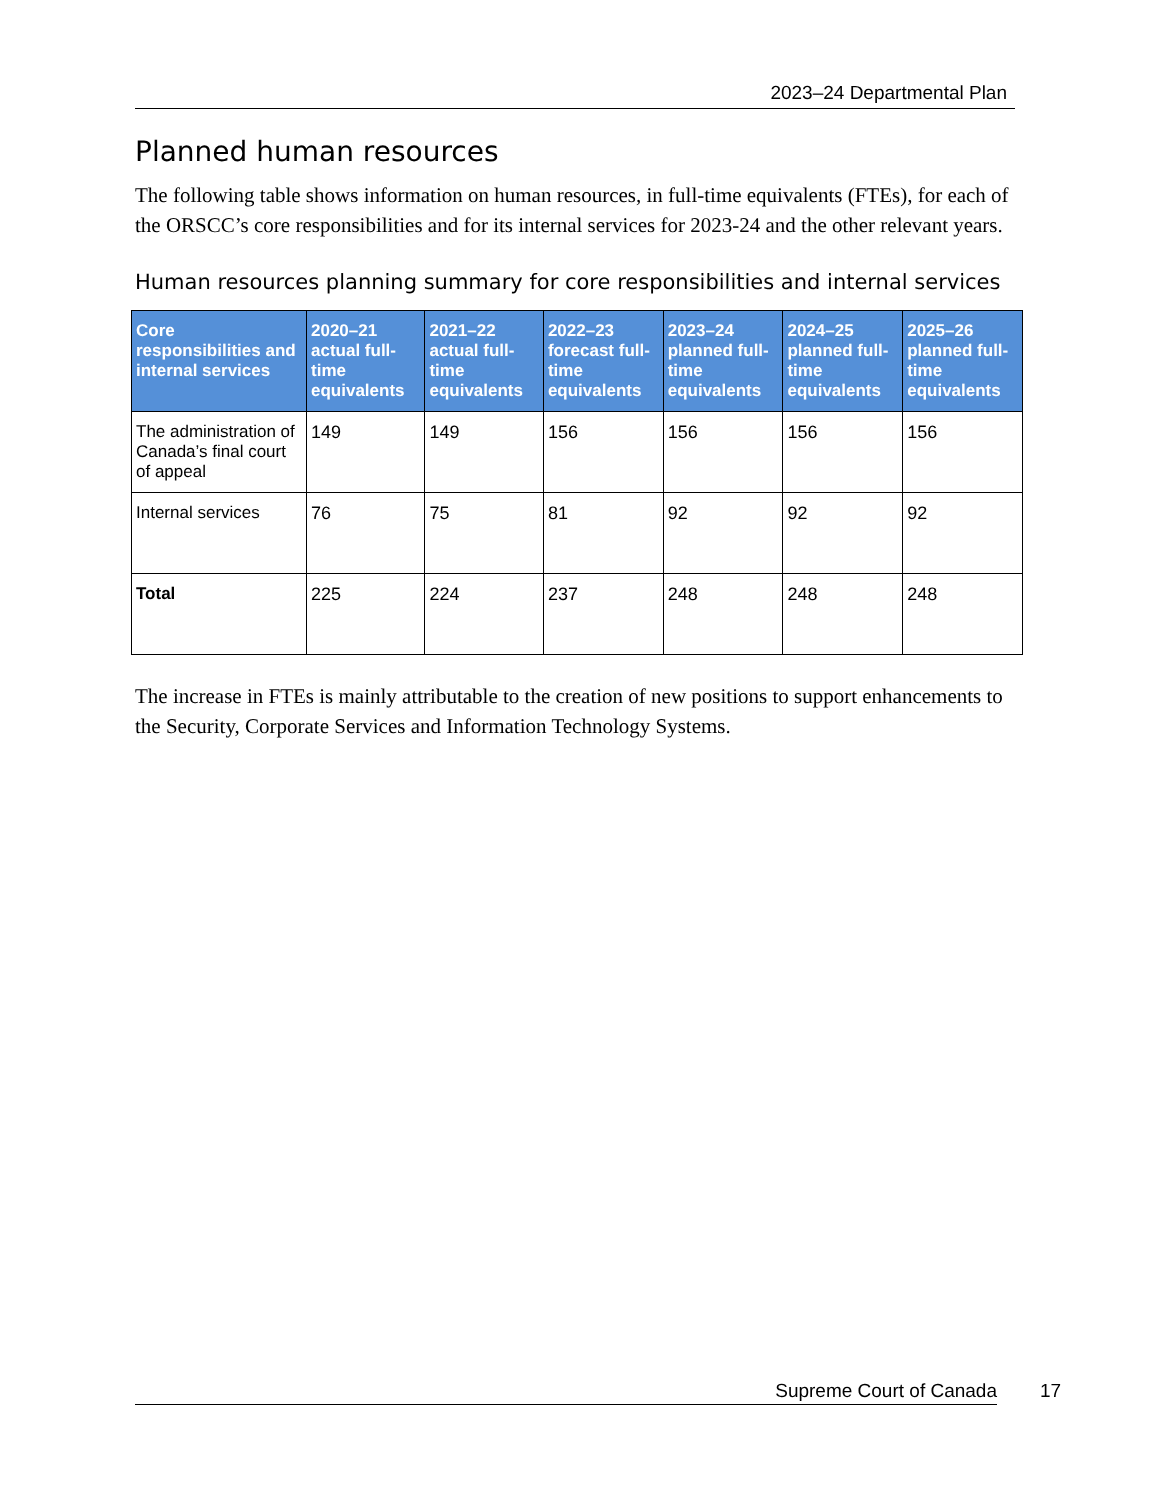2023–24 Departmental Plan
Planned human resources
The following table shows information on human resources, in full-time equivalents (FTEs), for each of the ORSCC’s core responsibilities and for its internal services for 2023-24 and the other relevant years.
Human resources planning summary for core responsibilities and internal services
| Core responsibilities and internal services | 2020–21 actual full-time equivalents | 2021–22 actual full-time equivalents | 2022–23 forecast full-time equivalents | 2023–24 planned full-time equivalents | 2024–25 planned full-time equivalents | 2025–26 planned full-time equivalents |
| --- | --- | --- | --- | --- | --- | --- |
| The administration of Canada’s final court of appeal | 149 | 149 | 156 | 156 | 156 | 156 |
| Internal services | 76 | 75 | 81 | 92 | 92 | 92 |
| Total | 225 | 224 | 237 | 248 | 248 | 248 |
The increase in FTEs is mainly attributable to the creation of new positions to support enhancements to the Security, Corporate Services and Information Technology Systems.
Supreme Court of Canada 17